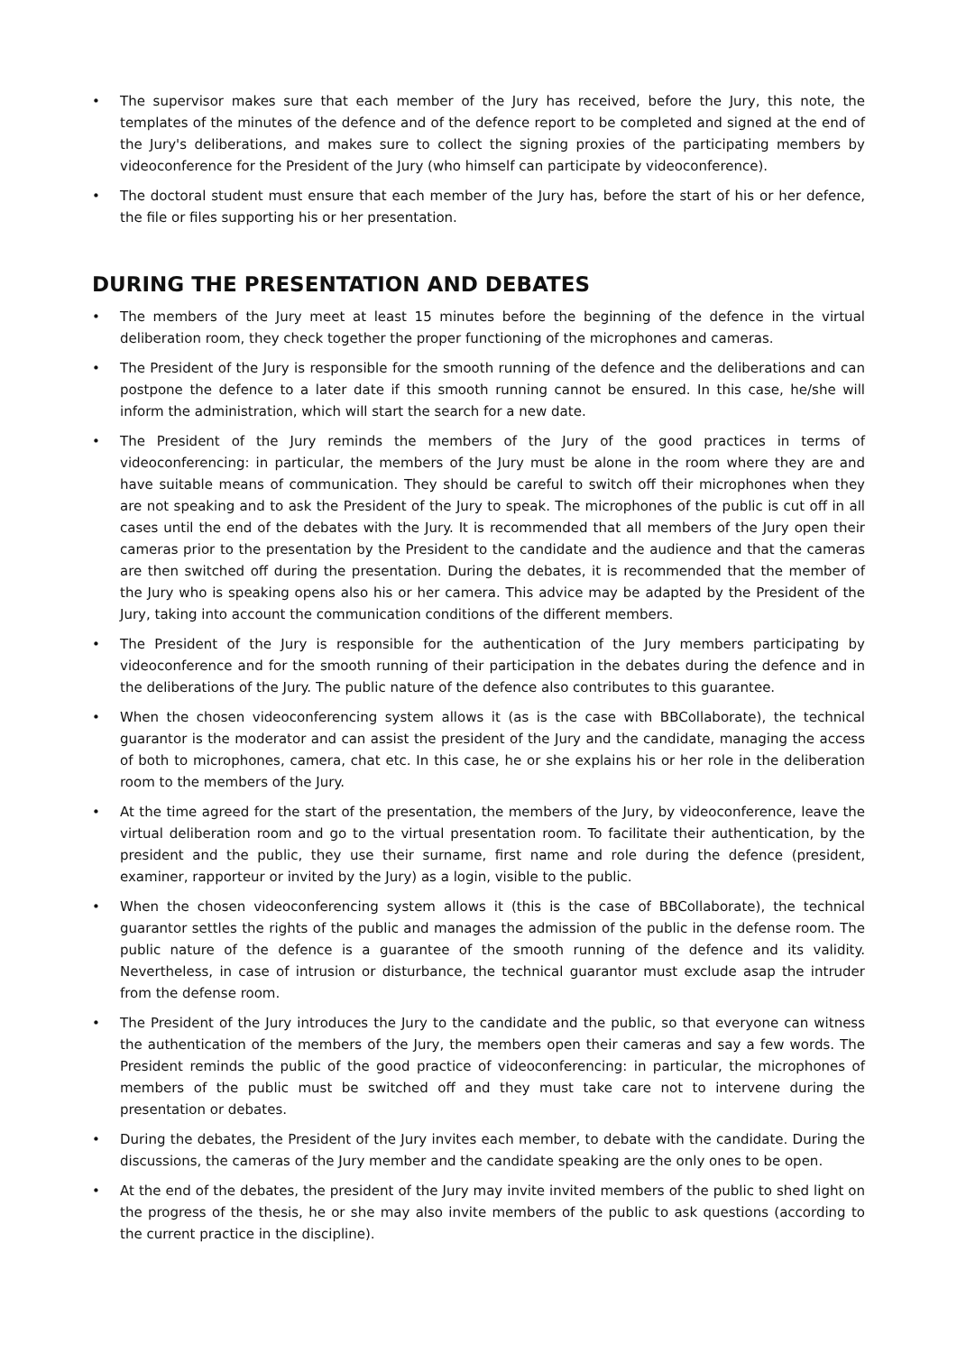• The supervisor makes sure that each member of the Jury has received, before the Jury, this note, the templates of the minutes of the defence and of the defence report to be completed and signed at the end of the Jury's deliberations, and makes sure to collect the signing proxies of the participating members by videoconference for the President of the Jury (who himself can participate by videoconference).
• The doctoral student must ensure that each member of the Jury has, before the start of his or her defence, the file or files supporting his or her presentation.
DURING THE PRESENTATION AND DEBATES
• The members of the Jury meet at least 15 minutes before the beginning of the defence in the virtual deliberation room, they check together the proper functioning of the microphones and cameras.
• The President of the Jury is responsible for the smooth running of the defence and the deliberations and can postpone the defence to a later date if this smooth running cannot be ensured. In this case, he/she will inform the administration, which will start the search for a new date.
• The President of the Jury reminds the members of the Jury of the good practices in terms of videoconferencing: in particular, the members of the Jury must be alone in the room where they are and have suitable means of communication. They should be careful to switch off their microphones when they are not speaking and to ask the President of the Jury to speak. The microphones of the public is cut off in all cases until the end of the debates with the Jury. It is recommended that all members of the Jury open their cameras prior to the presentation by the President to the candidate and the audience and that the cameras are then switched off during the presentation. During the debates, it is recommended that the member of the Jury who is speaking opens also his or her camera. This advice may be adapted by the President of the Jury, taking into account the communication conditions of the different members.
• The President of the Jury is responsible for the authentication of the Jury members participating by videoconference and for the smooth running of their participation in the debates during the defence and in the deliberations of the Jury. The public nature of the defence also contributes to this guarantee.
• When the chosen videoconferencing system allows it (as is the case with BBCollaborate), the technical guarantor is the moderator and can assist the president of the Jury and the candidate, managing the access of both to microphones, camera, chat etc. In this case, he or she explains his or her role in the deliberation room to the members of the Jury.
• At the time agreed for the start of the presentation, the members of the Jury, by videoconference, leave the virtual deliberation room and go to the virtual presentation room. To facilitate their authentication, by the president and the public, they use their surname, first name and role during the defence (president, examiner, rapporteur or invited by the Jury) as a login, visible to the public.
• When the chosen videoconferencing system allows it (this is the case of BBCollaborate), the technical guarantor settles the rights of the public and manages the admission of the public in the defense room. The public nature of the defence is a guarantee of the smooth running of the defence and its validity. Nevertheless, in case of intrusion or disturbance, the technical guarantor must exclude asap the intruder from the defense room.
• The President of the Jury introduces the Jury to the candidate and the public, so that everyone can witness the authentication of the members of the Jury, the members open their cameras and say a few words. The President reminds the public of the good practice of videoconferencing: in particular, the microphones of members of the public must be switched off and they must take care not to intervene during the presentation or debates.
• During the debates, the President of the Jury invites each member, to debate with the candidate. During the discussions, the cameras of the Jury member and the candidate speaking are the only ones to be open.
• At the end of the debates, the president of the Jury may invite invited members of the public to shed light on the progress of the thesis, he or she may also invite members of the public to ask questions (according to the current practice in the discipline).